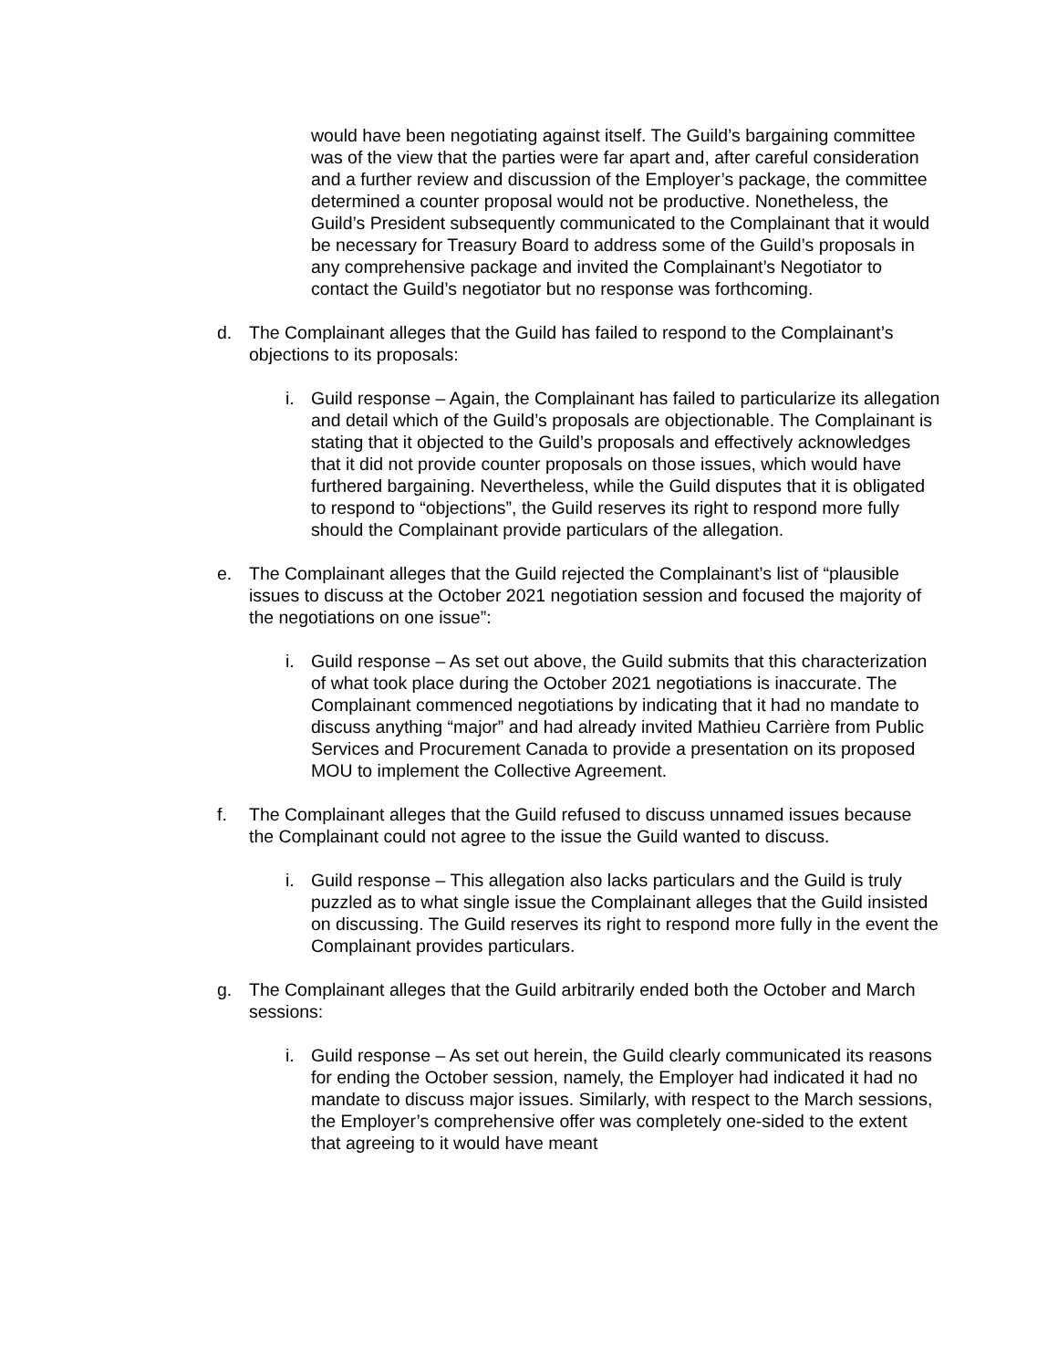would have been negotiating against itself. The Guild’s bargaining committee was of the view that the parties were far apart and, after careful consideration and a further review and discussion of the Employer’s package, the committee determined a counter proposal would not be productive. Nonetheless, the Guild’s President subsequently communicated to the Complainant that it would be necessary for Treasury Board to address some of the Guild’s proposals in any comprehensive package and invited the Complainant’s Negotiator to contact the Guild’s negotiator but no response was forthcoming.
d. The Complainant alleges that the Guild has failed to respond to the Complainant’s objections to its proposals:
i. Guild response – Again, the Complainant has failed to particularize its allegation and detail which of the Guild’s proposals are objectionable. The Complainant is stating that it objected to the Guild’s proposals and effectively acknowledges that it did not provide counter proposals on those issues, which would have furthered bargaining. Nevertheless, while the Guild disputes that it is obligated to respond to “objections”, the Guild reserves its right to respond more fully should the Complainant provide particulars of the allegation.
e. The Complainant alleges that the Guild rejected the Complainant’s list of “plausible issues to discuss at the October 2021 negotiation session and focused the majority of the negotiations on one issue”:
i. Guild response – As set out above, the Guild submits that this characterization of what took place during the October 2021 negotiations is inaccurate. The Complainant commenced negotiations by indicating that it had no mandate to discuss anything “major” and had already invited Mathieu Carrière from Public Services and Procurement Canada to provide a presentation on its proposed MOU to implement the Collective Agreement.
f. The Complainant alleges that the Guild refused to discuss unnamed issues because the Complainant could not agree to the issue the Guild wanted to discuss.
i. Guild response – This allegation also lacks particulars and the Guild is truly puzzled as to what single issue the Complainant alleges that the Guild insisted on discussing. The Guild reserves its right to respond more fully in the event the Complainant provides particulars.
g. The Complainant alleges that the Guild arbitrarily ended both the October and March sessions:
i. Guild response – As set out herein, the Guild clearly communicated its reasons for ending the October session, namely, the Employer had indicated it had no mandate to discuss major issues. Similarly, with respect to the March sessions, the Employer’s comprehensive offer was completely one-sided to the extent that agreeing to it would have meant